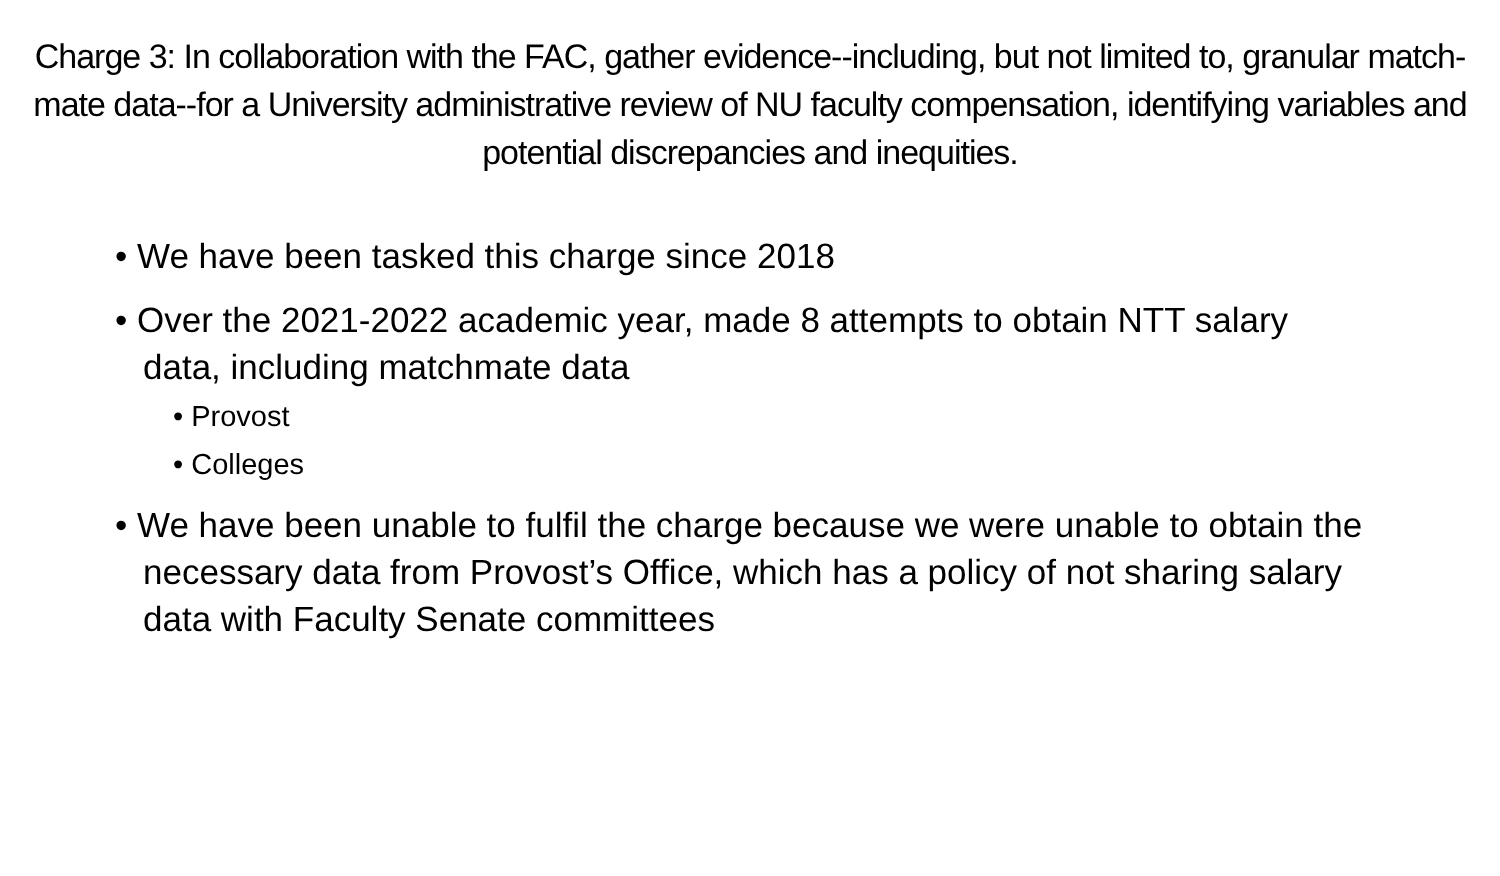Charge 3: In collaboration with the FAC, gather evidence--including, but not limited to, granular match-mate data--for a University administrative review of NU faculty compensation, identifying variables and potential discrepancies and inequities.
• We have been tasked this charge since 2018
• Over the 2021-2022 academic year, made 8 attempts to obtain NTT salary data, including matchmate data
• Provost
• Colleges
• We have been unable to fulfil the charge because we were unable to obtain the necessary data from Provost’s Office, which has a policy of not sharing salary data with Faculty Senate committees